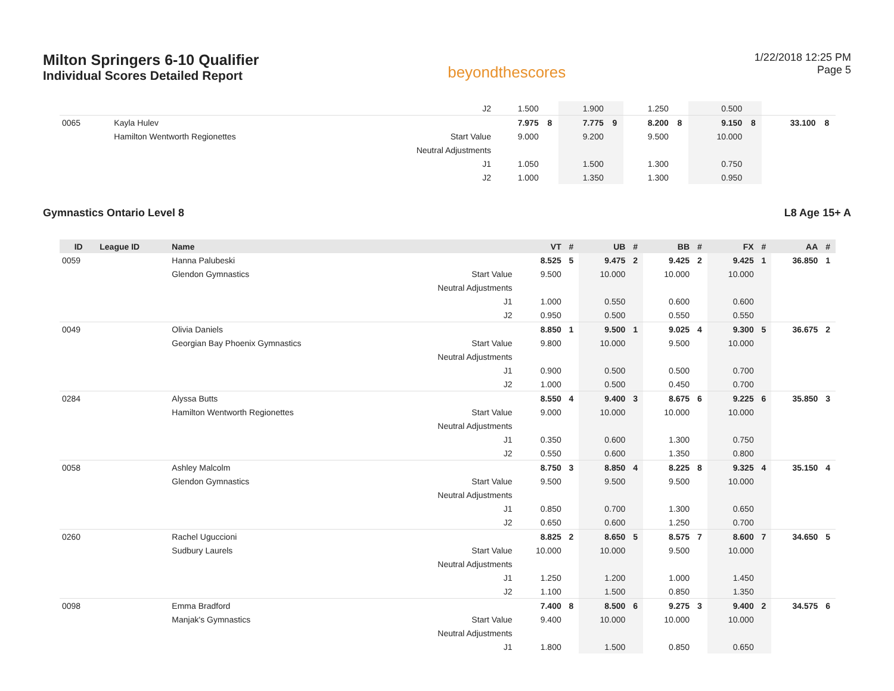Milton Springers 6-10 Qualifier
Individual Scores Detailed Report
beyondthescores
1/22/2018 12:25 PM
Page 5
| | | | J2 | 1.500 | | 1.900 | | 1.250 | | 0.500 | | | |
| 0065 | | Kayla Hulev | | 7.975 | 8 | 7.775 | 9 | 8.200 | 8 | 9.150 | 8 | 33.100 | 8 |
| | | Hamilton Wentworth Regionettes | Start Value | 9.000 | | 9.200 | | 9.500 | | 10.000 | | | |
| | | | Neutral Adjustments | | | | | | | | | | |
| | | | J1 | 1.050 | | 1.500 | | 1.300 | | 0.750 | | | |
| | | | J2 | 1.000 | | 1.350 | | 1.300 | | 0.950 | | | |
Gymnastics Ontario Level 8 L8 Age 15+ A
| ID | League ID | Name | | VT | # | UB | # | BB | # | FX | # | AA | # |
| --- | --- | --- | --- | --- | --- | --- | --- | --- | --- | --- | --- | --- | --- |
| 0059 | | Hanna Palubeski | | 8.525 | 5 | 9.475 | 2 | 9.425 | 2 | 9.425 | 1 | 36.850 | 1 |
| | | Glendon Gymnastics | Start Value | 9.500 | | 10.000 | | 10.000 | | 10.000 | | | |
| | | | Neutral Adjustments | | | | | | | | | | |
| | | | J1 | 1.000 | | 0.550 | | 0.600 | | 0.600 | | | |
| | | | J2 | 0.950 | | 0.500 | | 0.550 | | 0.550 | | | |
| 0049 | | Olivia Daniels | | 8.850 | 1 | 9.500 | 1 | 9.025 | 4 | 9.300 | 5 | 36.675 | 2 |
| | | Georgian Bay Phoenix Gymnastics | Start Value | 9.800 | | 10.000 | | 9.500 | | 10.000 | | | |
| | | | Neutral Adjustments | | | | | | | | | | |
| | | | J1 | 0.900 | | 0.500 | | 0.500 | | 0.700 | | | |
| | | | J2 | 1.000 | | 0.500 | | 0.450 | | 0.700 | | | |
| 0284 | | Alyssa Butts | | 8.550 | 4 | 9.400 | 3 | 8.675 | 6 | 9.225 | 6 | 35.850 | 3 |
| | | Hamilton Wentworth Regionettes | Start Value | 9.000 | | 10.000 | | 10.000 | | 10.000 | | | |
| | | | Neutral Adjustments | | | | | | | | | | |
| | | | J1 | 0.350 | | 0.600 | | 1.300 | | 0.750 | | | |
| | | | J2 | 0.550 | | 0.600 | | 1.350 | | 0.800 | | | |
| 0058 | | Ashley Malcolm | | 8.750 | 3 | 8.850 | 4 | 8.225 | 8 | 9.325 | 4 | 35.150 | 4 |
| | | Glendon Gymnastics | Start Value | 9.500 | | 9.500 | | 9.500 | | 10.000 | | | |
| | | | Neutral Adjustments | | | | | | | | | | |
| | | | J1 | 0.850 | | 0.700 | | 1.300 | | 0.650 | | | |
| | | | J2 | 0.650 | | 0.600 | | 1.250 | | 0.700 | | | |
| 0260 | | Rachel Uguccioni | | 8.825 | 2 | 8.650 | 5 | 8.575 | 7 | 8.600 | 7 | 34.650 | 5 |
| | | Sudbury Laurels | Start Value | 10.000 | | 10.000 | | 9.500 | | 10.000 | | | |
| | | | Neutral Adjustments | | | | | | | | | | |
| | | | J1 | 1.250 | | 1.200 | | 1.000 | | 1.450 | | | |
| | | | J2 | 1.100 | | 1.500 | | 0.850 | | 1.350 | | | |
| 0098 | | Emma Bradford | | 7.400 | 8 | 8.500 | 6 | 9.275 | 3 | 9.400 | 2 | 34.575 | 6 |
| | | Manjak's Gymnastics | Start Value | 9.400 | | 10.000 | | 10.000 | | 10.000 | | | |
| | | | Neutral Adjustments | | | | | | | | | | |
| | | | J1 | 1.800 | | 1.500 | | 0.850 | | 0.650 | | | |